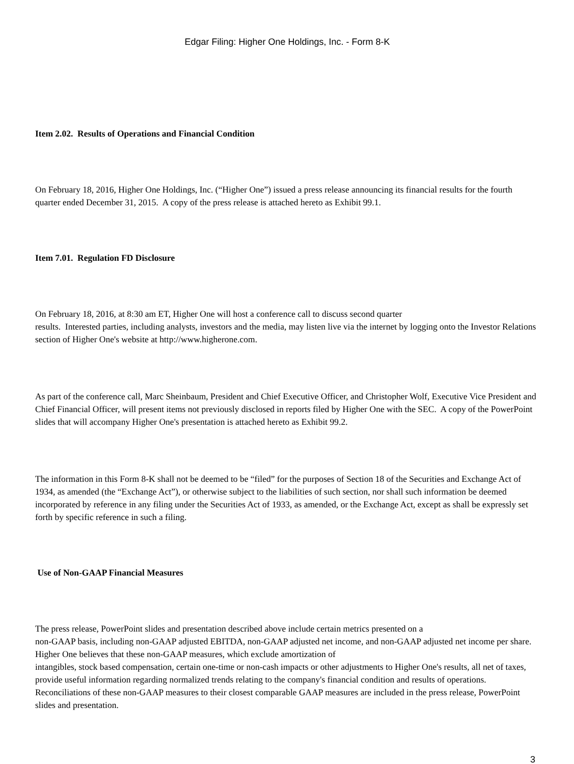Edgar Filing: Higher One Holdings, Inc. - Form 8-K
Item 2.02. Results of Operations and Financial Condition
On February 18, 2016, Higher One Holdings, Inc. (“Higher One”) issued a press release announcing its financial results for the fourth quarter ended December 31, 2015. A copy of the press release is attached hereto as Exhibit 99.1.
Item 7.01. Regulation FD Disclosure
On February 18, 2016, at 8:30 am ET, Higher One will host a conference call to discuss second quarter
results. Interested parties, including analysts, investors and the media, may listen live via the internet by logging onto the Investor Relations section of Higher One's website at http://www.higherone.com.
As part of the conference call, Marc Sheinbaum, President and Chief Executive Officer, and Christopher Wolf, Executive Vice President and Chief Financial Officer, will present items not previously disclosed in reports filed by Higher One with the SEC. A copy of the PowerPoint slides that will accompany Higher One's presentation is attached hereto as Exhibit 99.2.
The information in this Form 8-K shall not be deemed to be “filed” for the purposes of Section 18 of the Securities and Exchange Act of 1934, as amended (the “Exchange Act”), or otherwise subject to the liabilities of such section, nor shall such information be deemed incorporated by reference in any filing under the Securities Act of 1933, as amended, or the Exchange Act, except as shall be expressly set forth by specific reference in such a filing.
Use of Non-GAAP Financial Measures
The press release, PowerPoint slides and presentation described above include certain metrics presented on a
non-GAAP basis, including non-GAAP adjusted EBITDA, non-GAAP adjusted net income, and non-GAAP adjusted net income per share. Higher One believes that these non-GAAP measures, which exclude amortization of
intangibles, stock based compensation, certain one-time or non-cash impacts or other adjustments to Higher One's results, all net of taxes, provide useful information regarding normalized trends relating to the company's financial condition and results of operations. Reconciliations of these non-GAAP measures to their closest comparable GAAP measures are included in the press release, PowerPoint slides and presentation.
3